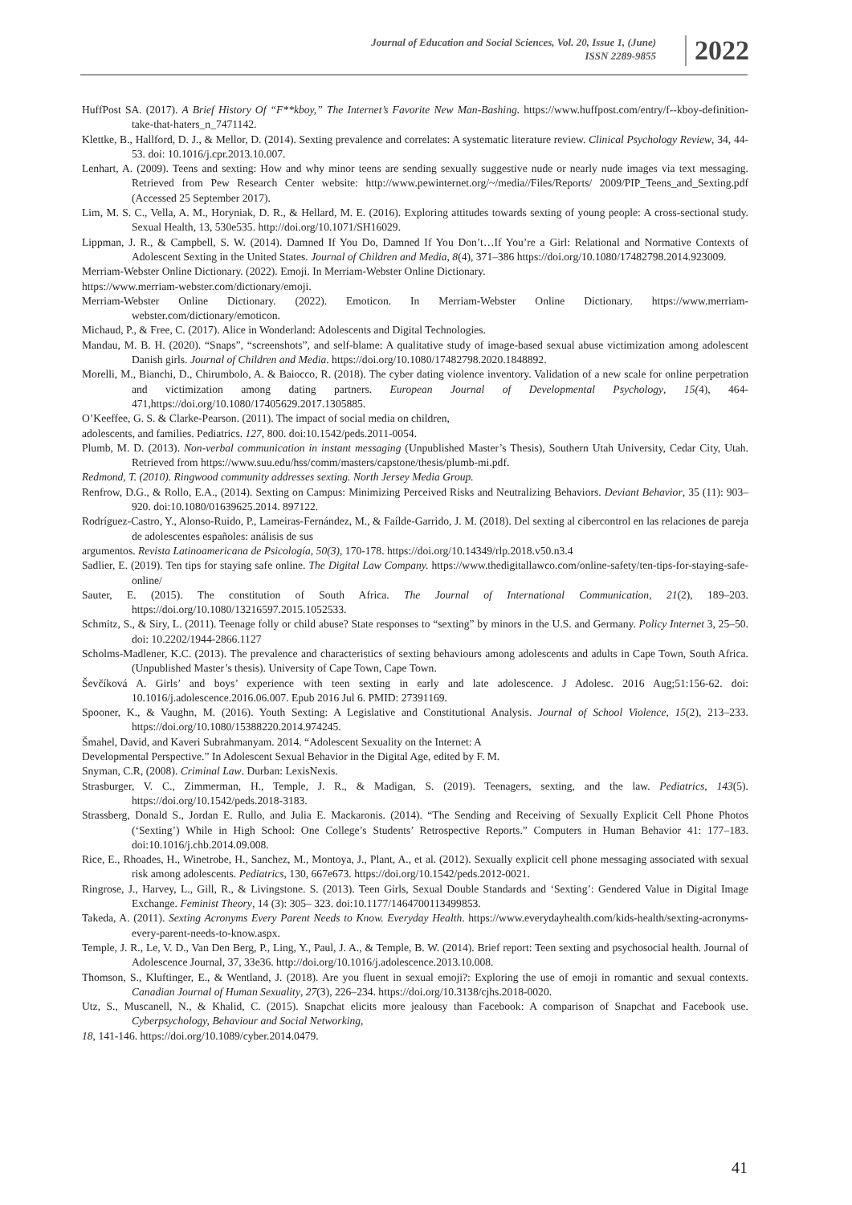Journal of Education and Social Sciences, Vol. 20, Issue 1, (June)
ISSN 2289-9855
2022
HuffPost SA. (2017). A Brief History Of “F**kboy,” The Internet’s Favorite New Man-Bashing. https://www.huffpost.com/entry/f--kboy-definition-take-that-haters_n_7471142.
Klettke, B., Hallford, D. J., & Mellor, D. (2014). Sexting prevalence and correlates: A systematic literature review. Clinical Psychology Review, 34, 44-53. doi: 10.1016/j.cpr.2013.10.007.
Lenhart, A. (2009). Teens and sexting: How and why minor teens are sending sexually suggestive nude or nearly nude images via text messaging. Retrieved from Pew Research Center website: http://www.pewinternet.org/~/media//Files/Reports/ 2009/PIP_Teens_and_Sexting.pdf (Accessed 25 September 2017).
Lim, M. S. C., Vella, A. M., Horyniak, D. R., & Hellard, M. E. (2016). Exploring attitudes towards sexting of young people: A cross-sectional study. Sexual Health, 13, 530e535. http://doi.org/10.1071/SH16029.
Lippman, J. R., & Campbell, S. W. (2014). Damned If You Do, Damned If You Don’t…If You’re a Girl: Relational and Normative Contexts of Adolescent Sexting in the United States. Journal of Children and Media, 8(4), 371–386 https://doi.org/10.1080/17482798.2014.923009.
Merriam-Webster Online Dictionary. (2022). Emoji. In Merriam-Webster Online Dictionary.
https://www.merriam-webster.com/dictionary/emoji.
Merriam-Webster Online Dictionary. (2022). Emoticon. In Merriam-Webster Online Dictionary. https://www.merriam-webster.com/dictionary/emoticon.
Michaud, P., & Free, C. (2017). Alice in Wonderland: Adolescents and Digital Technologies.
Mandau, M. B. H. (2020). “Snaps”, “screenshots”, and self-blame: A qualitative study of image-based sexual abuse victimization among adolescent Danish girls. Journal of Children and Media. https://doi.org/10.1080/17482798.2020.1848892.
Morelli, M., Bianchi, D., Chirumbolo, A. & Baiocco, R. (2018). The cyber dating violence inventory. Validation of a new scale for online perpetration and victimization among dating partners. European Journal of Developmental Psychology, 15(4), 464-471,https://doi.org/10.1080/17405629.2017.1305885.
O’Keeffee, G. S. & Clarke-Pearson. (2011). The impact of social media on children,
adolescents, and families. Pediatrics. 127, 800. doi:10.1542/peds.2011-0054.
Plumb, M. D. (2013). Non-verbal communication in instant messaging (Unpublished Master’s Thesis), Southern Utah University, Cedar City, Utah. Retrieved from https://www.suu.edu/hss/comm/masters/capstone/thesis/plumb-mi.pdf.
Redmond, T. (2010). Ringwood community addresses sexting. North Jersey Media Group.
Renfrow, D.G., & Rollo, E.A., (2014). Sexting on Campus: Minimizing Perceived Risks and Neutralizing Behaviors. Deviant Behavior, 35 (11): 903–920. doi:10.1080/01639625.2014. 897122.
Rodríguez-Castro, Y., Alonso-Ruido, P., Lameiras-Fernández, M., & Faílde-Garrido, J. M. (2018). Del sexting al cibercontrol en las relaciones de pareja de adolescentes españoles: análisis de sus
argumentos. Revista Latinoamericana de Psicología, 50(3), 170-178. https://doi.org/10.14349/rlp.2018.v50.n3.4
Sadlier, E. (2019). Ten tips for staying safe online. The Digital Law Company. https://www.thedigitallawco.com/online-safety/ten-tips-for-staying-safe-online/
Sauter, E. (2015). The constitution of South Africa. The Journal of International Communication, 21(2), 189–203. https://doi.org/10.1080/13216597.2015.1052533.
Schmitz, S., & Siry, L. (2011). Teenage folly or child abuse? State responses to “sexting” by minors in the U.S. and Germany. Policy Internet 3, 25–50. doi: 10.2202/1944-2866.1127
Scholms-Madlener, K.C. (2013). The prevalence and characteristics of sexting behaviours among adolescents and adults in Cape Town, South Africa. (Unpublished Master’s thesis). University of Cape Town, Cape Town.
Ševčíková A. Girls’ and boys’ experience with teen sexting in early and late adolescence. J Adolesc. 2016 Aug;51:156-62. doi: 10.1016/j.adolescence.2016.06.007. Epub 2016 Jul 6. PMID: 27391169.
Spooner, K., & Vaughn, M. (2016). Youth Sexting: A Legislative and Constitutional Analysis. Journal of School Violence, 15(2), 213–233. https://doi.org/10.1080/15388220.2014.974245.
Šmahel, David, and Kaveri Subrahmanyam. 2014. “Adolescent Sexuality on the Internet: A
Developmental Perspective.” In Adolescent Sexual Behavior in the Digital Age, edited by F. M.
Snyman, C.R, (2008). Criminal Law. Durban: LexisNexis.
Strasburger, V. C., Zimmerman, H., Temple, J. R., & Madigan, S. (2019). Teenagers, sexting, and the law. Pediatrics, 143(5). https://doi.org/10.1542/peds.2018-3183.
Strassberg, Donald S., Jordan E. Rullo, and Julia E. Mackaronis. (2014). “The Sending and Receiving of Sexually Explicit Cell Phone Photos (‘Sexting’) While in High School: One College’s Students’ Retrospective Reports.” Computers in Human Behavior 41: 177–183. doi:10.1016/j.chb.2014.09.008.
Rice, E., Rhoades, H., Winetrobe, H., Sanchez, M., Montoya, J., Plant, A., et al. (2012). Sexually explicit cell phone messaging associated with sexual risk among adolescents. Pediatrics, 130, 667e673. https://doi.org/10.1542/peds.2012-0021.
Ringrose, J., Harvey, L., Gill, R., & Livingstone. S. (2013). Teen Girls, Sexual Double Standards and ‘Sexting’: Gendered Value in Digital Image Exchange. Feminist Theory, 14 (3): 305– 323. doi:10.1177/1464700113499853.
Takeda, A. (2011). Sexting Acronyms Every Parent Needs to Know. Everyday Health. https://www.everydayhealth.com/kids-health/sexting-acronyms-every-parent-needs-to-know.aspx.
Temple, J. R., Le, V. D., Van Den Berg, P., Ling, Y., Paul, J. A., & Temple, B. W. (2014). Brief report: Teen sexting and psychosocial health. Journal of Adolescence Journal, 37, 33e36. http://doi.org/10.1016/j.adolescence.2013.10.008.
Thomson, S., Kluftinger, E., & Wentland, J. (2018). Are you fluent in sexual emoji?: Exploring the use of emoji in romantic and sexual contexts. Canadian Journal of Human Sexuality, 27(3), 226–234. https://doi.org/10.3138/cjhs.2018-0020.
Utz, S., Muscanell, N., & Khalid, C. (2015). Snapchat elicits more jealousy than Facebook: A comparison of Snapchat and Facebook use. Cyberpsychology, Behaviour and Social Networking,
18, 141-146. https://doi.org/10.1089/cyber.2014.0479.
41